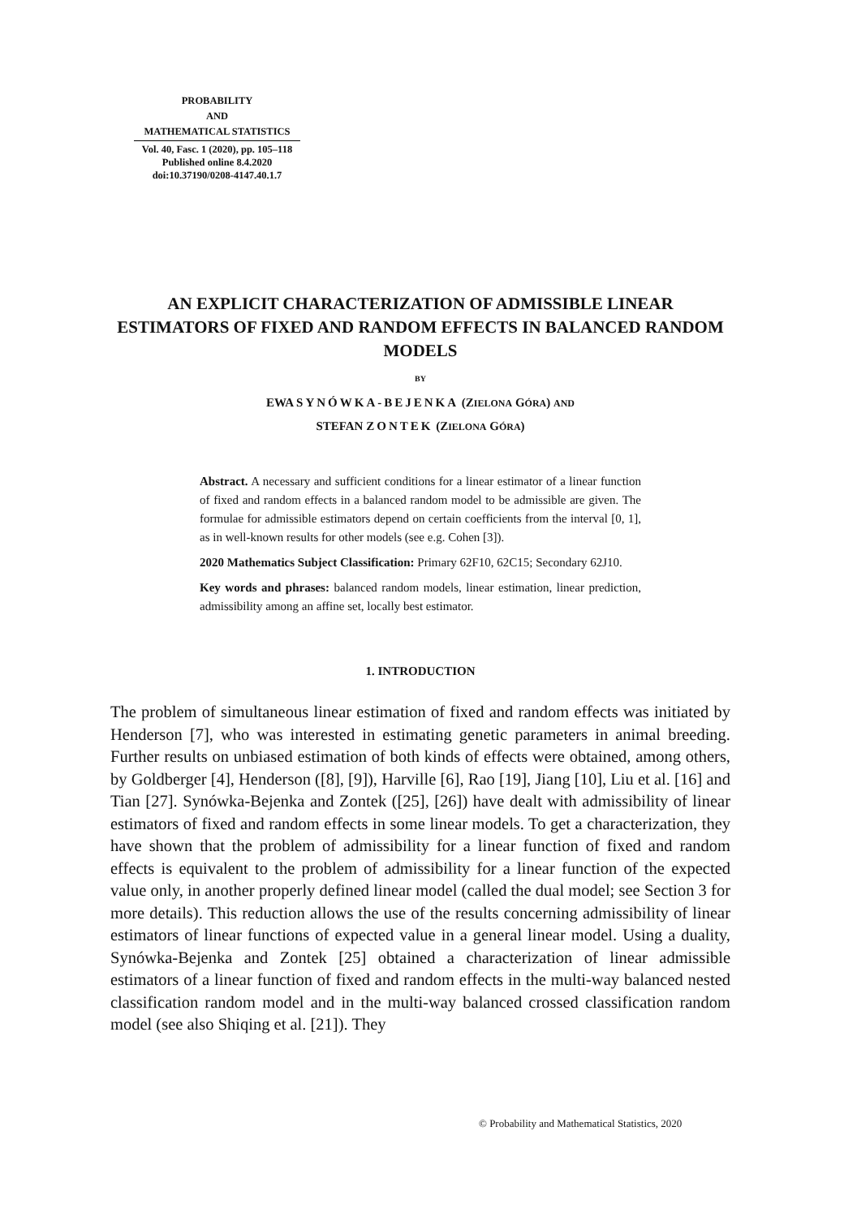PROBABILITY
AND
MATHEMATICAL STATISTICS
Vol. 40, Fasc. 1 (2020), pp. 105–118
Published online 8.4.2020
doi:10.37190/0208-4147.40.1.7
AN EXPLICIT CHARACTERIZATION OF ADMISSIBLE LINEAR ESTIMATORS OF FIXED AND RANDOM EFFECTS IN BALANCED RANDOM MODELS
BY
EWA SYNÓWKA-BEJENKA (ZIELONA GÓRA) AND
STEFAN ZONTEK (ZIELONA GÓRA)
Abstract. A necessary and sufficient conditions for a linear estimator of a linear function of fixed and random effects in a balanced random model to be admissible are given. The formulae for admissible estimators depend on certain coefficients from the interval [0, 1], as in well-known results for other models (see e.g. Cohen [3]).
2020 Mathematics Subject Classification: Primary 62F10, 62C15; Secondary 62J10.
Key words and phrases: balanced random models, linear estimation, linear prediction, admissibility among an affine set, locally best estimator.
1. INTRODUCTION
The problem of simultaneous linear estimation of fixed and random effects was initiated by Henderson [7], who was interested in estimating genetic parameters in animal breeding. Further results on unbiased estimation of both kinds of effects were obtained, among others, by Goldberger [4], Henderson ([8], [9]), Harville [6], Rao [19], Jiang [10], Liu et al. [16] and Tian [27]. Synówka-Bejenka and Zontek ([25], [26]) have dealt with admissibility of linear estimators of fixed and random effects in some linear models. To get a characterization, they have shown that the problem of admissibility for a linear function of fixed and random effects is equivalent to the problem of admissibility for a linear function of the expected value only, in another properly defined linear model (called the dual model; see Section 3 for more details). This reduction allows the use of the results concerning admissibility of linear estimators of linear functions of expected value in a general linear model. Using a duality, Synówka-Bejenka and Zontek [25] obtained a characterization of linear admissible estimators of a linear function of fixed and random effects in the multi-way balanced nested classification random model and in the multi-way balanced crossed classification random model (see also Shiqing et al. [21]). They
© Probability and Mathematical Statistics, 2020